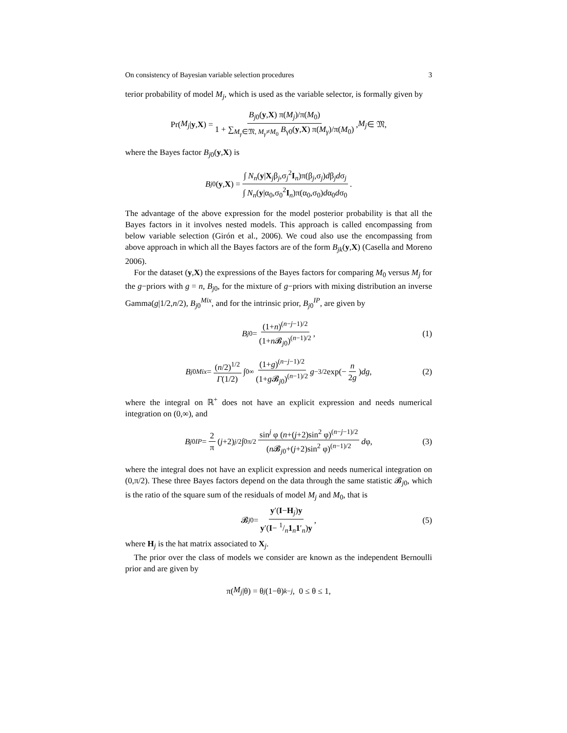On consistency of Bayesian variable selection procedures 3
terior probability of model M<sub>j</sub>, which is used as the variable selector, is formally given by
Pr(M<sub>j</sub> | y, X) = B<sub>j0</sub>(y,X) π(M<sub>j</sub>)/π(M<sub>0</sub>) 1 + ∑<sub>M<sub>γ</sub>∈𝔐, M<sub>γ</sub>≠M<sub>0</sub></sub> B<sub>γ0</sub>(y,X) π(M<sub>γ</sub>)/π(M<sub>0</sub>), M<sub>j</sub> ∈ 𝔐,
where the Bayes factor B<sub>j0</sub>(y,X) is
B<sub>j0</sub>(y, X) = ∫ N<sub>n</sub>(y|X<sub>j</sub>β<sub>j</sub>,σ<sub>j</sub><sup>2</sup>I<sub>n</sub>)π(β<sub>j</sub>,σ<sub>j</sub>)dβ<sub>j</sub>dσ<sub>j</sub> ∫ N<sub>n</sub>(y|α<sub>0</sub>,σ<sub>0</sub><sup>2</sup>I<sub>n</sub>)π(α<sub>0</sub>,σ<sub>0</sub>)dα<sub>0</sub>dσ<sub>0</sub>.
The advantage of the above expression for the model posterior probability is that all the Bayes factors in it involves nested models. This approach is called encompassing from below variable selection (Girón et al., 2006). We coud also use the encompassing from above approach in which all the Bayes factors are of the form B<sub>jk</sub>(y,X) (Casella and Moreno 2006).
For the dataset (y,X) the expressions of the Bayes factors for comparing M<sub>0</sub> versus M<sub>j</sub> for the g−priors with g = n, B<sub>j0</sub>, for the mixture of g−priors with mixing distribution an inverse Gamma(g|1/2,n/2), B<sub>j0</sub><sup>Mix</sup>, and for the intrinsic prior, B<sub>j0</sub><sup>IP</sup>, are given by
B<sub>j0</sub> = (1+n)<sup>(n−j−1)/2</sup> (1+n 𝓑<sub>j0</sub>)<sup>(n−1)/2</sup>, (1)
B<sub>j0</sub><sup>Mix</sup> = (n/2)<sup>1/2</sup> Γ(1/2) ∫<sub>0</sub><sup>∞</sup> (1+g)<sup>(n−j−1)/2</sup> (1+g 𝓑<sub>j0</sub>)<sup>(n−1)/2</sup> g<sup>−3/2</sup> exp(− n 2g) dg, (2)
where the integral on ℝ<sup>+</sup> does not have an explicit expression and needs numerical integration on (0,∞), and
B<sub>j0</sub><sup>IP</sup> = 2 π (j +2)<sup>j/2</sup> ∫<sub>0</sub><sup>π/2</sup> sin<sup>j</sup> φ (n+(j+2)sin<sup>2</sup> φ)<sup>(n−j−1)/2</sup> (n 𝓑<sub>j0</sub>+(j+2)sin<sup>2</sup> φ)<sup>(n−1)/2</sup> d φ, (3)
where the integral does not have an explicit expression and needs numerical integration on (0,π/2). These three Bayes factors depend on the data through the same statistic 𝓑<sub>j0</sub>, which is the ratio of the square sum of the residuals of model M<sub>j</sub> and M<sub>0</sub>, that is
𝓑<sub>j0</sub> = y′(I−H<sub>j</sub>)y y′(I− 1/n1<sub>n</sub>1′<sub>n</sub>)y, (5)
where H<sub>j</sub> is the hat matrix associated to X<sub>j</sub>.
The prior over the class of models we consider are known as the independent Bernoulli prior and are given by
π(M<sub>j</sub> |θ) = θ<sup>j</sup> (1−θ)<sup>k−j</sup>, 0 ≤ θ ≤ 1,